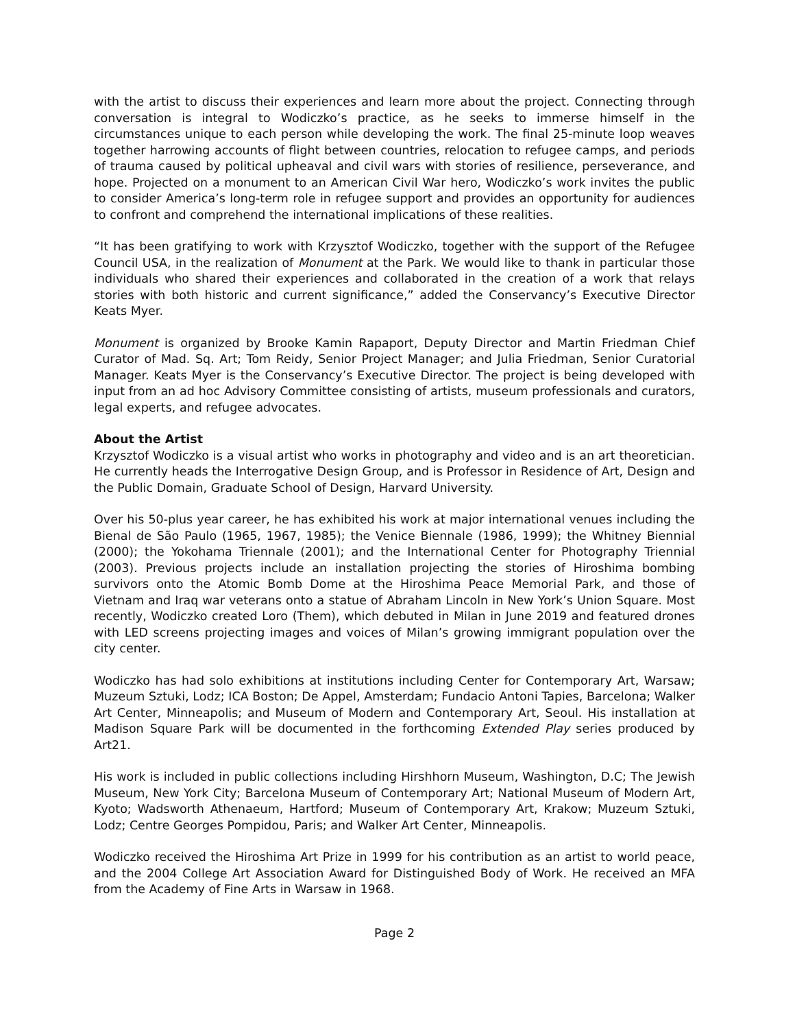with the artist to discuss their experiences and learn more about the project. Connecting through conversation is integral to Wodiczko’s practice, as he seeks to immerse himself in the circumstances unique to each person while developing the work. The final 25-minute loop weaves together harrowing accounts of flight between countries, relocation to refugee camps, and periods of trauma caused by political upheaval and civil wars with stories of resilience, perseverance, and hope. Projected on a monument to an American Civil War hero, Wodiczko’s work invites the public to consider America’s long-term role in refugee support and provides an opportunity for audiences to confront and comprehend the international implications of these realities.
“It has been gratifying to work with Krzysztof Wodiczko, together with the support of the Refugee Council USA, in the realization of Monument at the Park. We would like to thank in particular those individuals who shared their experiences and collaborated in the creation of a work that relays stories with both historic and current significance,” added the Conservancy’s Executive Director Keats Myer.
Monument is organized by Brooke Kamin Rapaport, Deputy Director and Martin Friedman Chief Curator of Mad. Sq. Art; Tom Reidy, Senior Project Manager; and Julia Friedman, Senior Curatorial Manager. Keats Myer is the Conservancy’s Executive Director. The project is being developed with input from an ad hoc Advisory Committee consisting of artists, museum professionals and curators, legal experts, and refugee advocates.
About the Artist
Krzysztof Wodiczko is a visual artist who works in photography and video and is an art theoretician. He currently heads the Interrogative Design Group, and is Professor in Residence of Art, Design and the Public Domain, Graduate School of Design, Harvard University.
Over his 50-plus year career, he has exhibited his work at major international venues including the Bienal de São Paulo (1965, 1967, 1985); the Venice Biennale (1986, 1999); the Whitney Biennial (2000); the Yokohama Triennale (2001); and the International Center for Photography Triennial (2003). Previous projects include an installation projecting the stories of Hiroshima bombing survivors onto the Atomic Bomb Dome at the Hiroshima Peace Memorial Park, and those of Vietnam and Iraq war veterans onto a statue of Abraham Lincoln in New York’s Union Square. Most recently, Wodiczko created Loro (Them), which debuted in Milan in June 2019 and featured drones with LED screens projecting images and voices of Milan’s growing immigrant population over the city center.
Wodiczko has had solo exhibitions at institutions including Center for Contemporary Art, Warsaw; Muzeum Sztuki, Lodz; ICA Boston; De Appel, Amsterdam; Fundacio Antoni Tapies, Barcelona; Walker Art Center, Minneapolis; and Museum of Modern and Contemporary Art, Seoul. His installation at Madison Square Park will be documented in the forthcoming Extended Play series produced by Art21.
His work is included in public collections including Hirshhorn Museum, Washington, D.C; The Jewish Museum, New York City; Barcelona Museum of Contemporary Art; National Museum of Modern Art, Kyoto; Wadsworth Athenaeum, Hartford; Museum of Contemporary Art, Krakow; Muzeum Sztuki, Lodz; Centre Georges Pompidou, Paris; and Walker Art Center, Minneapolis.
Wodiczko received the Hiroshima Art Prize in 1999 for his contribution as an artist to world peace, and the 2004 College Art Association Award for Distinguished Body of Work. He received an MFA from the Academy of Fine Arts in Warsaw in 1968.
Page 2